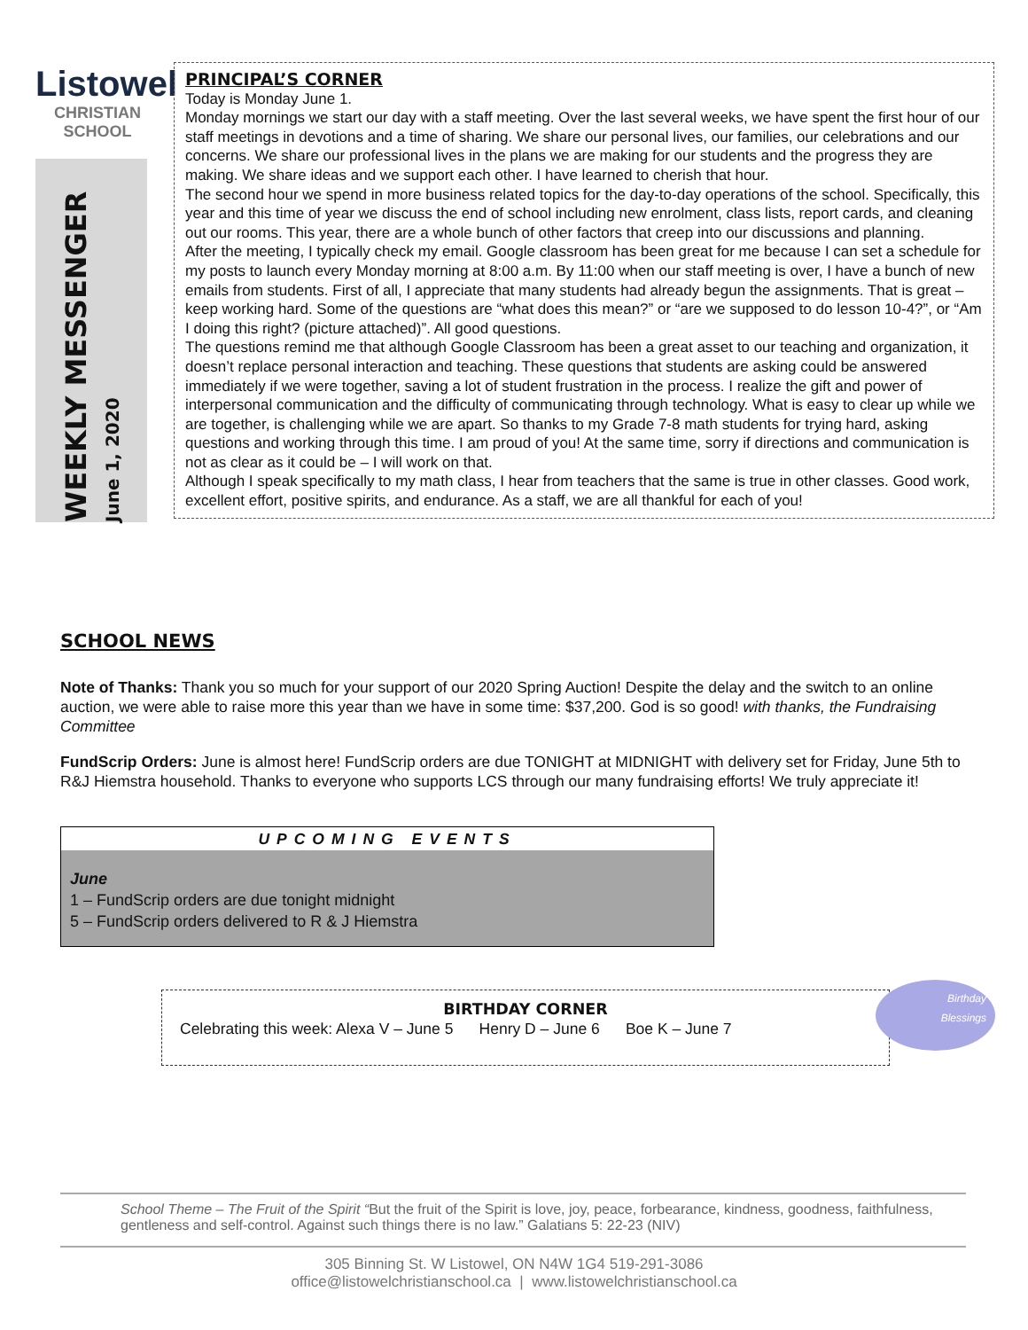Listowel
CHRISTIAN SCHOOL
WEEKLY MESSENGER
June 1, 2020
PRINCIPAL’S CORNER
Today is Monday June 1.
Monday mornings we start our day with a staff meeting. Over the last several weeks, we have spent the first hour of our staff meetings in devotions and a time of sharing. We share our personal lives, our families, our celebrations and our concerns. We share our professional lives in the plans we are making for our students and the progress they are making. We share ideas and we support each other. I have learned to cherish that hour.
The second hour we spend in more business related topics for the day-to-day operations of the school. Specifically, this year and this time of year we discuss the end of school including new enrolment, class lists, report cards, and cleaning out our rooms. This year, there are a whole bunch of other factors that creep into our discussions and planning.
After the meeting, I typically check my email. Google classroom has been great for me because I can set a schedule for my posts to launch every Monday morning at 8:00 a.m. By 11:00 when our staff meeting is over, I have a bunch of new emails from students. First of all, I appreciate that many students had already begun the assignments. That is great – keep working hard. Some of the questions are “what does this mean?” or “are we supposed to do lesson 10-4?”, or “Am I doing this right? (picture attached)”. All good questions.
The questions remind me that although Google Classroom has been a great asset to our teaching and organization, it doesn’t replace personal interaction and teaching. These questions that students are asking could be answered immediately if we were together, saving a lot of student frustration in the process. I realize the gift and power of interpersonal communication and the difficulty of communicating through technology. What is easy to clear up while we are together, is challenging while we are apart. So thanks to my Grade 7-8 math students for trying hard, asking questions and working through this time. I am proud of you! At the same time, sorry if directions and communication is not as clear as it could be – I will work on that.
Although I speak specifically to my math class, I hear from teachers that the same is true in other classes. Good work, excellent effort, positive spirits, and endurance. As a staff, we are all thankful for each of you!
SCHOOL NEWS
Note of Thanks: Thank you so much for your support of our 2020 Spring Auction! Despite the delay and the switch to an online auction, we were able to raise more this year than we have in some time: $37,200. God is so good! with thanks, the Fundraising Committee
FundScrip Orders: June is almost here! FundScrip orders are due TONIGHT at MIDNIGHT with delivery set for Friday, June 5th to R&J Hiemstra household. Thanks to everyone who supports LCS through our many fundraising efforts! We truly appreciate it!
UPCOMING EVENTS
June
1 – FundScrip orders are due tonight midnight
5 – FundScrip orders delivered to R & J Hiemstra
BIRTHDAY CORNER
Celebrating this week: Alexa V – June 5 Henry D – June 6 Boe K – June 7
Birthday
Blessings
School Theme – The Fruit of the Spirit “But the fruit of the Spirit is love, joy, peace, forbearance, kindness, goodness, faithfulness, gentleness and self-control. Against such things there is no law.” Galatians 5: 22-23 (NIV)
305 Binning St. W Listowel, ON N4W 1G4 519-291-3086
office@listowelchristianschool.ca | www.listowelchristianschool.ca